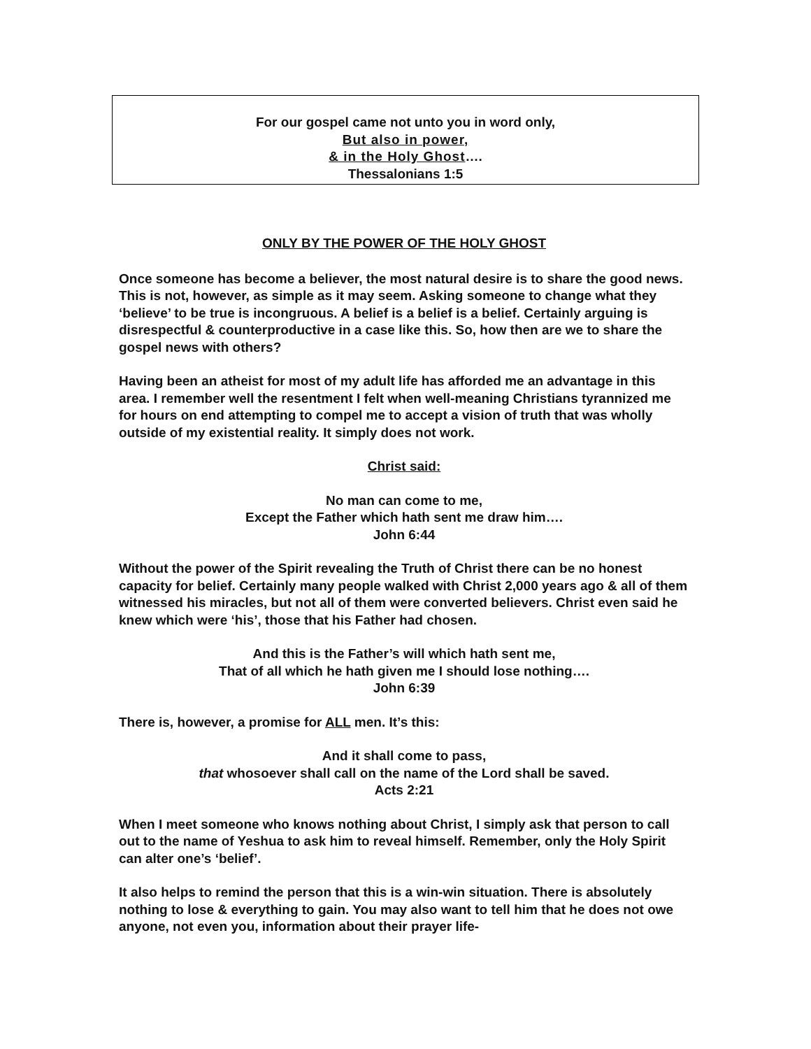For our gospel came not unto you in word only,
But also in power,
& in the Holy Ghost….
Thessalonians 1:5
ONLY BY THE POWER OF THE HOLY GHOST
Once someone has become a believer, the most natural desire is to share the good news. This is not, however, as simple as it may seem. Asking someone to change what they ‘believe’ to be true is incongruous. A belief is a belief is a belief. Certainly arguing is disrespectful & counterproductive in a case like this. So, how then are we to share the gospel news with others?
Having been an atheist for most of my adult life has afforded me an advantage in this area. I remember well the resentment I felt when well-meaning Christians tyrannized me for hours on end attempting to compel me to accept a vision of truth that was wholly outside of my existential reality. It simply does not work.
Christ said:
No man can come to me,
Except the Father which hath sent me draw him….
John 6:44
Without the power of the Spirit revealing the Truth of Christ there can be no honest capacity for belief. Certainly many people walked with Christ 2,000 years ago & all of them witnessed his miracles, but not all of them were converted believers. Christ even said he knew which were ‘his’, those that his Father had chosen.
And this is the Father’s will which hath sent me,
That of all which he hath given me I should lose nothing….
John 6:39
There is, however, a promise for ALL men. It’s this:
And it shall come to pass,
that whosoever shall call on the name of the Lord shall be saved.
Acts 2:21
When I meet someone who knows nothing about Christ, I simply ask that person to call out to the name of Yeshua to ask him to reveal himself. Remember, only the Holy Spirit can alter one’s ‘belief’.
It also helps to remind the person that this is a win-win situation. There is absolutely nothing to lose & everything to gain. You may also want to tell him that he does not owe anyone, not even you, information about their prayer life-